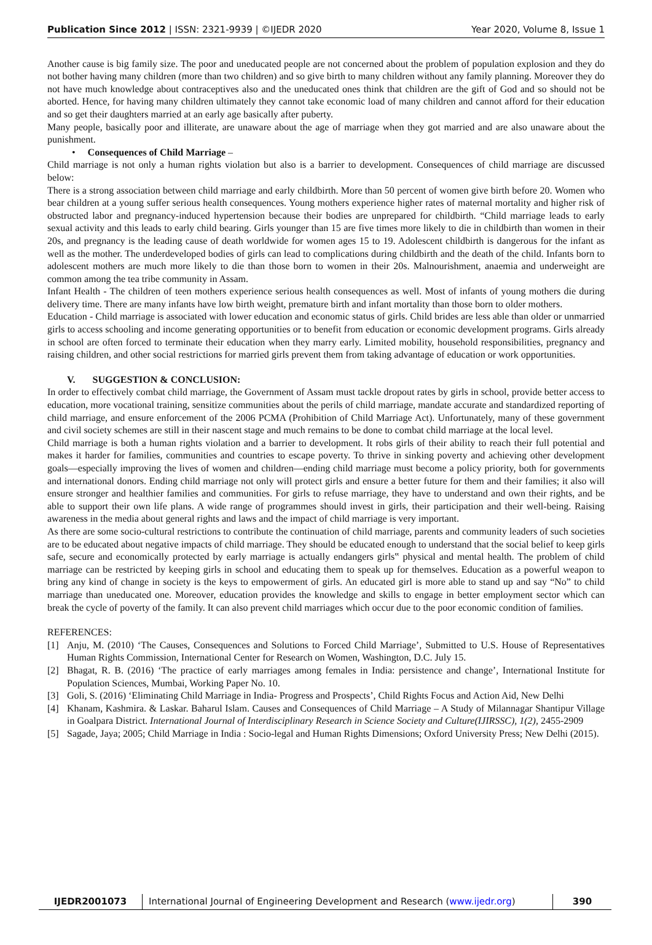Publication Since 2012 | ISSN: 2321-9939 | ©IJEDR 2020 Year 2020, Volume 8, Issue 1
Another cause is big family size. The poor and uneducated people are not concerned about the problem of population explosion and they do not bother having many children (more than two children) and so give birth to many children without any family planning. Moreover they do not have much knowledge about contraceptives also and the uneducated ones think that children are the gift of God and so should not be aborted. Hence, for having many children ultimately they cannot take economic load of many children and cannot afford for their education and so get their daughters married at an early age basically after puberty.
Many people, basically poor and illiterate, are unaware about the age of marriage when they got married and are also unaware about the punishment.
• Consequences of Child Marriage –
Child marriage is not only a human rights violation but also is a barrier to development. Consequences of child marriage are discussed below:
There is a strong association between child marriage and early childbirth. More than 50 percent of women give birth before 20. Women who bear children at a young suffer serious health consequences. Young mothers experience higher rates of maternal mortality and higher risk of obstructed labor and pregnancy-induced hypertension because their bodies are unprepared for childbirth. “Child marriage leads to early sexual activity and this leads to early child bearing. Girls younger than 15 are five times more likely to die in childbirth than women in their 20s, and pregnancy is the leading cause of death worldwide for women ages 15 to 19. Adolescent childbirth is dangerous for the infant as well as the mother. The underdeveloped bodies of girls can lead to complications during childbirth and the death of the child. Infants born to adolescent mothers are much more likely to die than those born to women in their 20s. Malnourishment, anaemia and underweight are common among the tea tribe community in Assam.
Infant Health - The children of teen mothers experience serious health consequences as well. Most of infants of young mothers die during delivery time. There are many infants have low birth weight, premature birth and infant mortality than those born to older mothers.
Education - Child marriage is associated with lower education and economic status of girls. Child brides are less able than older or unmarried girls to access schooling and income generating opportunities or to benefit from education or economic development programs. Girls already in school are often forced to terminate their education when they marry early. Limited mobility, household responsibilities, pregnancy and raising children, and other social restrictions for married girls prevent them from taking advantage of education or work opportunities.
V. SUGGESTION & CONCLUSION:
In order to effectively combat child marriage, the Government of Assam must tackle dropout rates by girls in school, provide better access to education, more vocational training, sensitize communities about the perils of child marriage, mandate accurate and standardized reporting of child marriage, and ensure enforcement of the 2006 PCMA (Prohibition of Child Marriage Act). Unfortunately, many of these government and civil society schemes are still in their nascent stage and much remains to be done to combat child marriage at the local level.
Child marriage is both a human rights violation and a barrier to development. It robs girls of their ability to reach their full potential and makes it harder for families, communities and countries to escape poverty. To thrive in sinking poverty and achieving other development goals—especially improving the lives of women and children—ending child marriage must become a policy priority, both for governments and international donors. Ending child marriage not only will protect girls and ensure a better future for them and their families; it also will ensure stronger and healthier families and communities. For girls to refuse marriage, they have to understand and own their rights, and be able to support their own life plans. A wide range of programmes should invest in girls, their participation and their well-being. Raising awareness in the media about general rights and laws and the impact of child marriage is very important.
As there are some socio-cultural restrictions to contribute the continuation of child marriage, parents and community leaders of such societies are to be educated about negative impacts of child marriage. They should be educated enough to understand that the social belief to keep girls safe, secure and economically protected by early marriage is actually endangers girls‟ physical and mental health. The problem of child marriage can be restricted by keeping girls in school and educating them to speak up for themselves. Education as a powerful weapon to bring any kind of change in society is the keys to empowerment of girls. An educated girl is more able to stand up and say “No” to child marriage than uneducated one. Moreover, education provides the knowledge and skills to engage in better employment sector which can break the cycle of poverty of the family. It can also prevent child marriages which occur due to the poor economic condition of families.
REFERENCES:
[1] Anju, M. (2010) ‘The Causes, Consequences and Solutions to Forced Child Marriage’, Submitted to U.S. House of Representatives Human Rights Commission, International Center for Research on Women, Washington, D.C. July 15.
[2] Bhagat, R. B. (2016) ‘The practice of early marriages among females in India: persistence and change’, International Institute for Population Sciences, Mumbai, Working Paper No. 10.
[3] Goli, S. (2016) ‘Eliminating Child Marriage in India- Progress and Prospects’, Child Rights Focus and Action Aid, New Delhi
[4] Khanam, Kashmira. & Laskar. Baharul Islam. Causes and Consequences of Child Marriage – A Study of Milannagar Shantipur Village in Goalpara District. International Journal of Interdisciplinary Research in Science Society and Culture(IJIRSSC), 1(2), 2455-2909
[5] Sagade, Jaya; 2005; Child Marriage in India : Socio-legal and Human Rights Dimensions; Oxford University Press; New Delhi (2015).
IJEDR2001073 International Journal of Engineering Development and Research (www.ijedr.org)
390